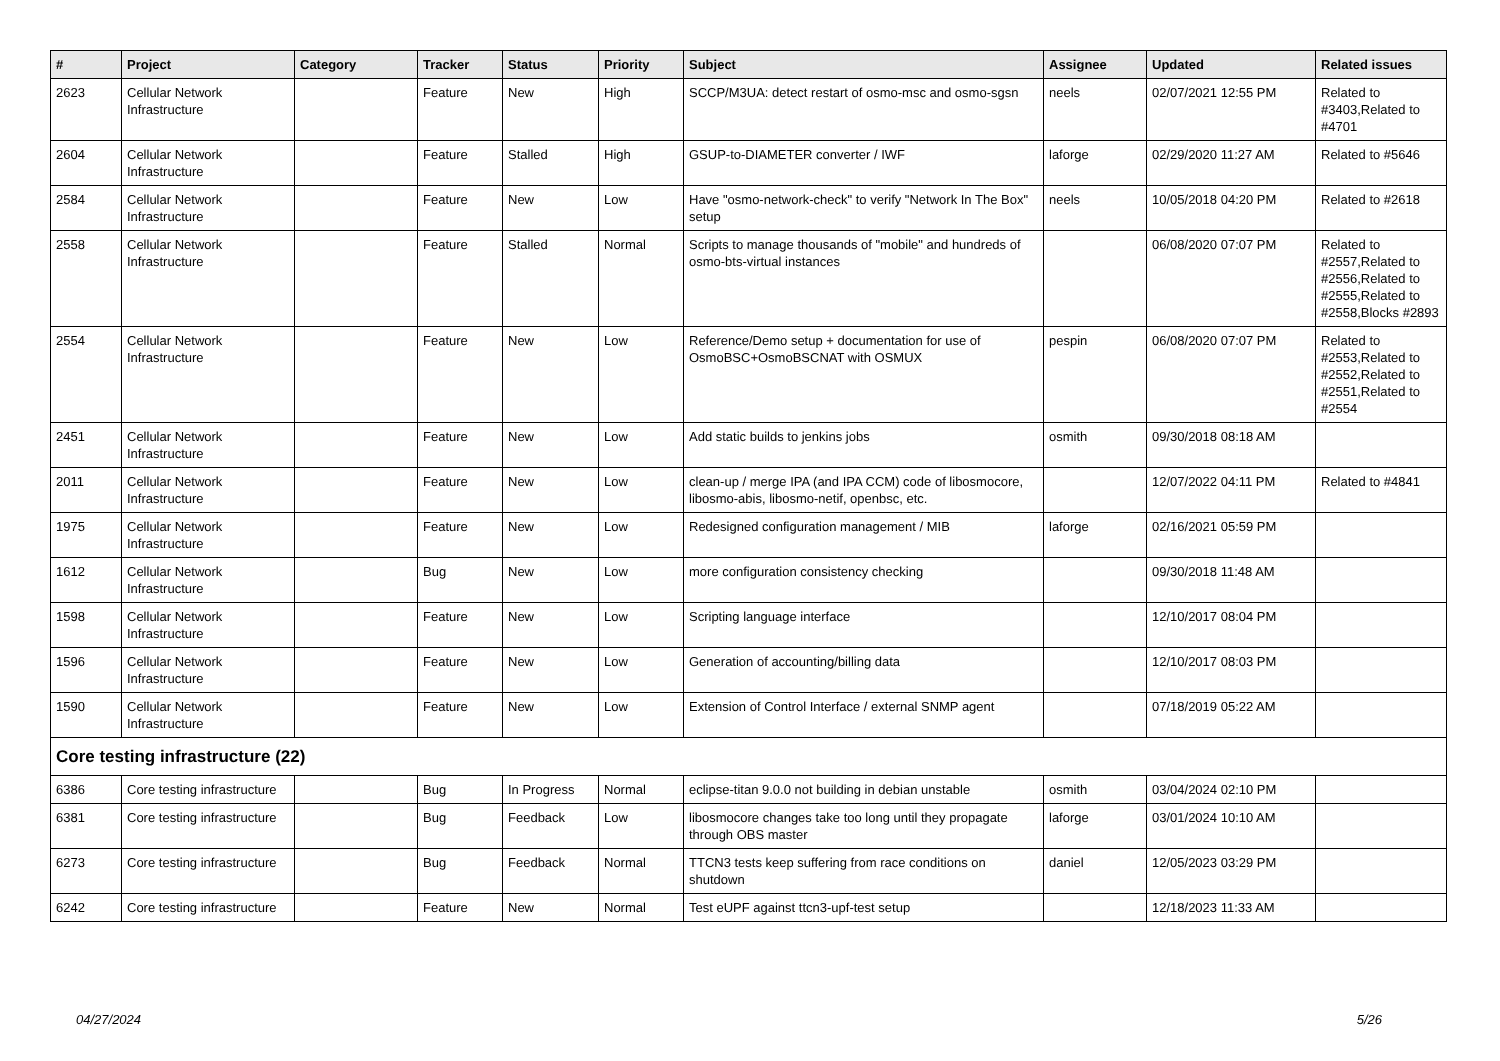| # | Project | Category | Tracker | Status | Priority | Subject | Assignee | Updated | Related issues |
| --- | --- | --- | --- | --- | --- | --- | --- | --- | --- |
| 2623 | Cellular Network Infrastructure | | Feature | New | High | SCCP/M3UA: detect restart of osmo-msc and osmo-sgsn | neels | 02/07/2021 12:55 PM | Related to #3403,Related to #4701 |
| 2604 | Cellular Network Infrastructure | | Feature | Stalled | High | GSUP-to-DIAMETER converter / IWF | laforge | 02/29/2020 11:27 AM | Related to #5646 |
| 2584 | Cellular Network Infrastructure | | Feature | New | Low | Have "osmo-network-check" to verify "Network In The Box" setup | neels | 10/05/2018 04:20 PM | Related to #2618 |
| 2558 | Cellular Network Infrastructure | | Feature | Stalled | Normal | Scripts to manage thousands of "mobile" and hundreds of osmo-bts-virtual instances | | 06/08/2020 07:07 PM | Related to #2557,Related to #2556,Related to #2555,Related to #2558,Blocks #2893 |
| 2554 | Cellular Network Infrastructure | | Feature | New | Low | Reference/Demo setup + documentation for use of OsmoBSC+OsmoBSCNAT with OSMUX | pespin | 06/08/2020 07:07 PM | Related to #2553,Related to #2552,Related to #2551,Related to #2554 |
| 2451 | Cellular Network Infrastructure | | Feature | New | Low | Add static builds to jenkins jobs | osmith | 09/30/2018 08:18 AM | |
| 2011 | Cellular Network Infrastructure | | Feature | New | Low | clean-up / merge IPA (and IPA CCM) code of libosmocore, libosmo-abis, libosmo-netif, openbsc, etc. | | 12/07/2022 04:11 PM | Related to #4841 |
| 1975 | Cellular Network Infrastructure | | Feature | New | Low | Redesigned configuration management / MIB | laforge | 02/16/2021 05:59 PM | |
| 1612 | Cellular Network Infrastructure | | Bug | New | Low | more configuration consistency checking | | 09/30/2018 11:48 AM | |
| 1598 | Cellular Network Infrastructure | | Feature | New | Low | Scripting language interface | | 12/10/2017 08:04 PM | |
| 1596 | Cellular Network Infrastructure | | Feature | New | Low | Generation of accounting/billing data | | 12/10/2017 08:03 PM | |
| 1590 | Cellular Network Infrastructure | | Feature | New | Low | Extension of Control Interface / external SNMP agent | | 07/18/2019 05:22 AM | |
| Core testing infrastructure (22) | | | | | | | | | |
| 6386 | Core testing infrastructure | | Bug | In Progress | Normal | eclipse-titan 9.0.0 not building in debian unstable | osmith | 03/04/2024 02:10 PM | |
| 6381 | Core testing infrastructure | | Bug | Feedback | Low | libosmocore changes take too long until they propagate through OBS master | laforge | 03/01/2024 10:10 AM | |
| 6273 | Core testing infrastructure | | Bug | Feedback | Normal | TTCN3 tests keep suffering from race conditions on shutdown | daniel | 12/05/2023 03:29 PM | |
| 6242 | Core testing infrastructure | | Feature | New | Normal | Test eUPF against ttcn3-upf-test setup | | 12/18/2023 11:33 AM | |
04/27/2024 5/26